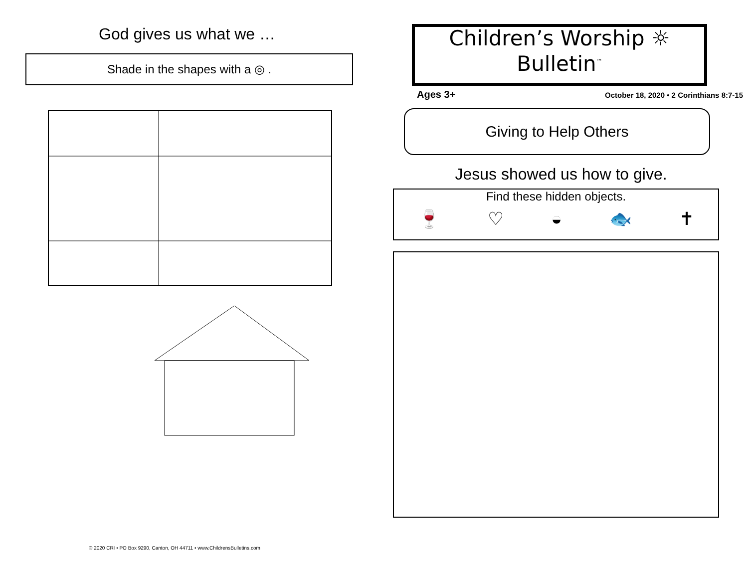God gives us what we …
Shade in the shapes with a ◎ .
© 2020 CRI • PO Box 9290, Canton, OH 44711 • www.ChildrensBulletins.com
Children’s Worship ☼
Bulletin<sup>™</sup>
Ages 3+ October 18, 2020 • 2 Corinthians 8:7-15
Giving to Help Others
Jesus showed us how to give.
Find these hidden objects.
🍷 ♡ ◒ 🐟 ✝